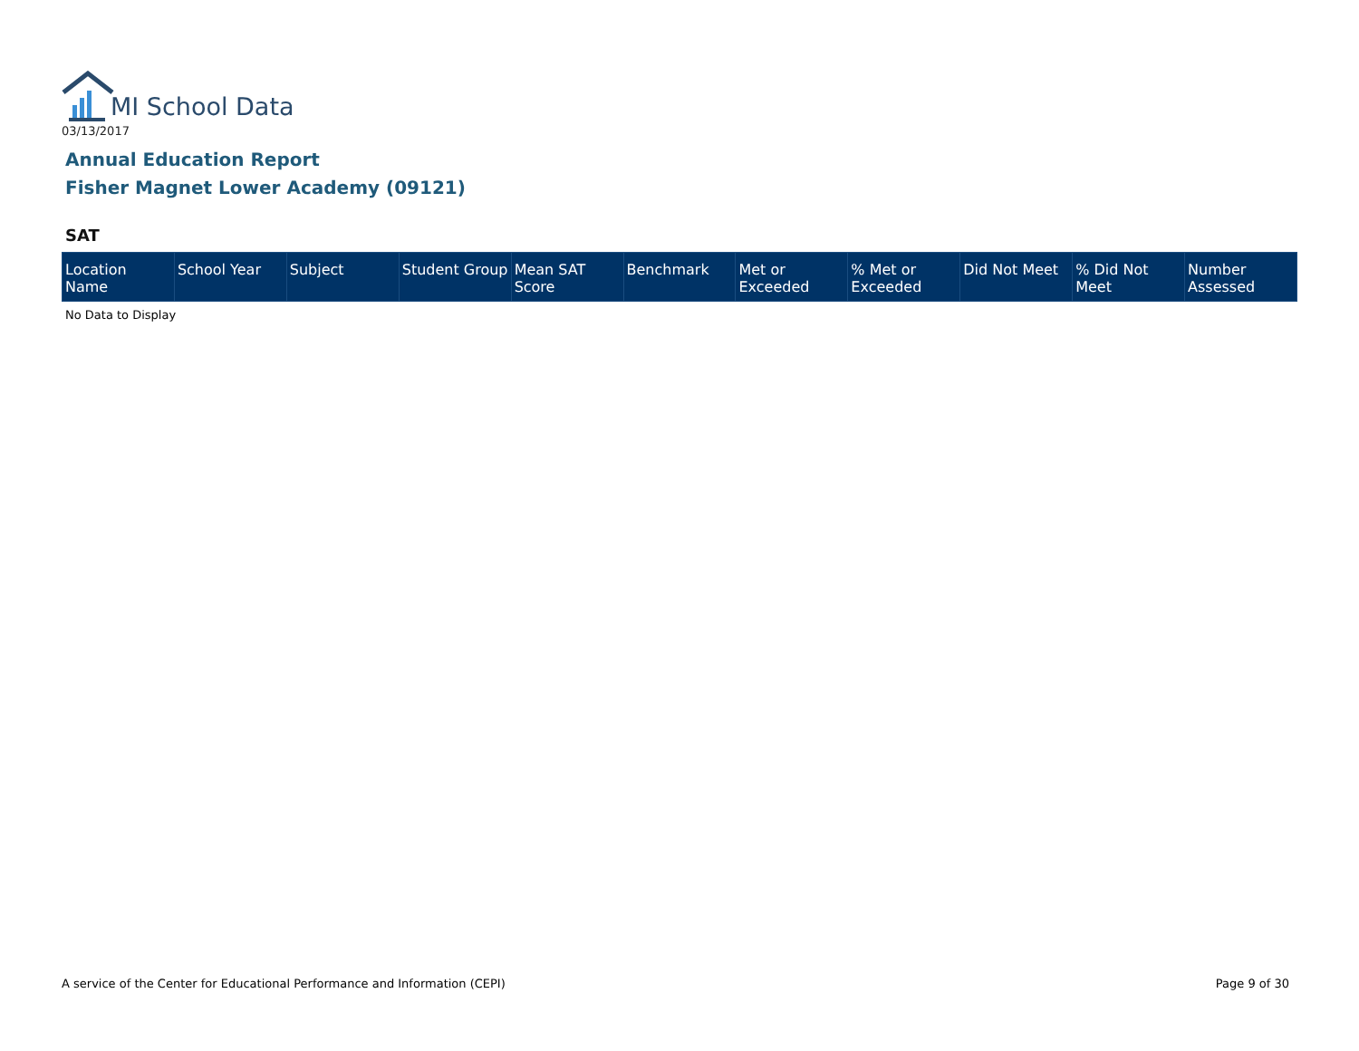MI School Data
03/13/2017
Annual Education Report
Fisher Magnet Lower Academy (09121)
SAT
| Location Name | School Year | Subject | Student Group | Mean SAT Score | Benchmark | Met or Exceeded | % Met or Exceeded | Did Not Meet | % Did Not Meet | Number Assessed |
| --- | --- | --- | --- | --- | --- | --- | --- | --- | --- | --- |
No Data to Display
A service of the Center for Educational Performance and Information (CEPI)
Page 9 of 30